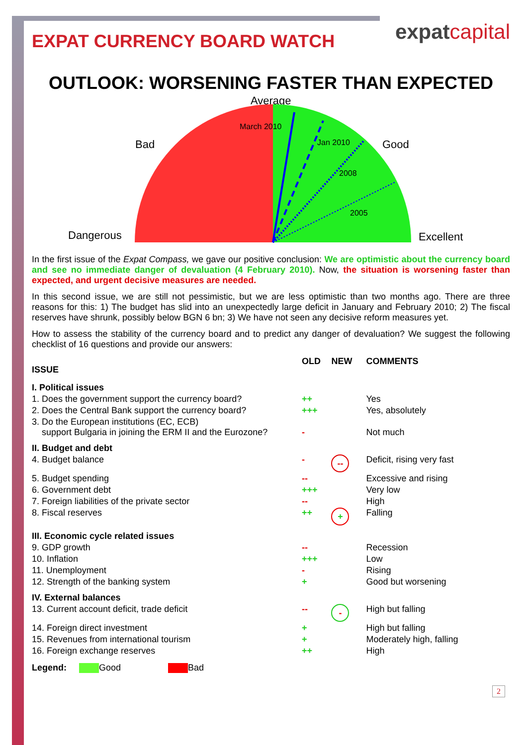expatcapital
EXPAT CURRENCY BOARD WATCH
OUTLOOK: WORSENING FASTER THAN EXPECTED
Average
March 2010
Jan 2010
2008
2005
Bad
Good
Dangerous
Excellent
In the first issue of the Expat Compass, we gave our positive conclusion: We are optimistic about the currency board and see no immediate danger of devaluation (4 February 2010). Now, the situation is worsening faster than expected, and urgent decisive measures are needed.
In this second issue, we are still not pessimistic, but we are less optimistic than two months ago. There are three reasons for this: 1) The budget has slid into an unexpectedly large deficit in January and February 2010; 2) The fiscal reserves have shrunk, possibly below BGN 6 bn; 3) We have not seen any decisive reform measures yet.
How to assess the stability of the currency board and to predict any danger of devaluation? We suggest the following checklist of 16 questions and provide our answers:
| ISSUE | OLD | NEW | COMMENTS |
| --- | --- | --- | --- |
| I. Political issues | | | |
| 1. Does the government support the currency board? | ++ | | Yes |
| 2. Does the Central Bank support the currency board? | +++ | | Yes, absolutely |
| 3. Do the European institutions (EC, ECB) support Bulgaria in joining the ERM II and the Eurozone? | - | | Not much |
| II. Budget and debt | | | |
| 4. Budget balance | - | -- | Deficit, rising very fast |
| 5. Budget spending | -- | | Excessive and rising |
| 6. Government debt | +++ | | Very low |
| 7. Foreign liabilities of the private sector | -- | | High |
| 8. Fiscal reserves | ++ | + | Falling |
| III. Economic cycle related issues | | | |
| 9. GDP growth | -- | | Recession |
| 10. Inflation | +++ | | Low |
| 11. Unemployment | - | | Rising |
| 12. Strength of the banking system | + | | Good but worsening |
| IV. External balances | | | |
| 13. Current account deficit, trade deficit | -- | - | High but falling |
| 14. Foreign direct investment | + | | High but falling |
| 15. Revenues from international tourism | + | | Moderately high, falling |
| 16. Foreign exchange reserves | ++ | | High |
Legend: Good Bad
2